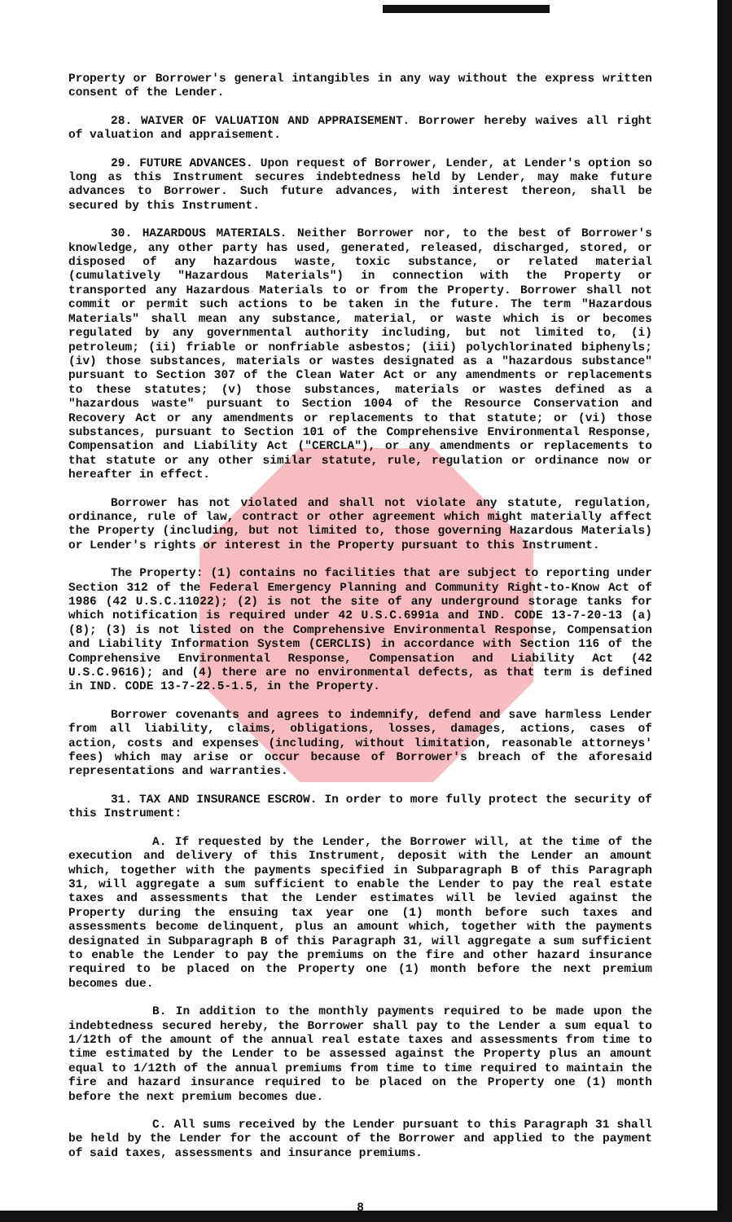Property or Borrower's general intangibles in any way without the express written consent of the Lender.
28. WAIVER OF VALUATION AND APPRAISEMENT. Borrower hereby waives all right of valuation and appraisement.
29. FUTURE ADVANCES. Upon request of Borrower, Lender, at Lender's option so long as this Instrument secures indebtedness held by Lender, may make future advances to Borrower. Such future advances, with interest thereon, shall be secured by this Instrument.
30. HAZARDOUS MATERIALS. Neither Borrower nor, to the best of Borrower's knowledge, any other party has used, generated, released, discharged, stored, or disposed of any hazardous waste, toxic substance, or related material (cumulatively "Hazardous Materials") in connection with the Property or transported any Hazardous Materials to or from the Property. Borrower shall not commit or permit such actions to be taken in the future. The term "Hazardous Materials" shall mean any substance, material, or waste which is or becomes regulated by any governmental authority including, but not limited to, (i) petroleum; (ii) friable or nonfriable asbestos; (iii) polychlorinated biphenyls; (iv) those substances, materials or wastes designated as a "hazardous substance" pursuant to Section 307 of the Clean Water Act or any amendments or replacements to these statutes; (v) those substances, materials or wastes defined as a "hazardous waste" pursuant to Section 1004 of the Resource Conservation and Recovery Act or any amendments or replacements to that statute; or (vi) those substances, pursuant to Section 101 of the Comprehensive Environmental Response, Compensation and Liability Act ("CERCLA"), or any amendments or replacements to that statute or any other similar statute, rule, regulation or ordinance now or hereafter in effect.
Borrower has not violated and shall not violate any statute, regulation, ordinance, rule of law, contract or other agreement which might materially affect the Property (including, but not limited to, those governing Hazardous Materials) or Lender's rights or interest in the Property pursuant to this Instrument.
The Property: (1) contains no facilities that are subject to reporting under Section 312 of the Federal Emergency Planning and Community Right-to-Know Act of 1986 (42 U.S.C.11022); (2) is not the site of any underground storage tanks for which notification is required under 42 U.S.C.6991a and IND. CODE 13-7-20-13 (a) (8); (3) is not listed on the Comprehensive Environmental Response, Compensation and Liability Information System (CERCLIS) in accordance with Section 116 of the Comprehensive Environmental Response, Compensation and Liability Act (42 U.S.C.9616); and (4) there are no environmental defects, as that term is defined in IND. CODE 13-7-22.5-1.5, in the Property.
Borrower covenants and agrees to indemnify, defend and save harmless Lender from all liability, claims, obligations, losses, damages, actions, cases of action, costs and expenses (including, without limitation, reasonable attorneys' fees) which may arise or occur because of Borrower's breach of the aforesaid representations and warranties.
31. TAX AND INSURANCE ESCROW. In order to more fully protect the security of this Instrument:
A. If requested by the Lender, the Borrower will, at the time of the execution and delivery of this Instrument, deposit with the Lender an amount which, together with the payments specified in Subparagraph B of this Paragraph 31, will aggregate a sum sufficient to enable the Lender to pay the real estate taxes and assessments that the Lender estimates will be levied against the Property during the ensuing tax year one (1) month before such taxes and assessments become delinquent, plus an amount which, together with the payments designated in Subparagraph B of this Paragraph 31, will aggregate a sum sufficient to enable the Lender to pay the premiums on the fire and other hazard insurance required to be placed on the Property one (1) month before the next premium becomes due.
B. In addition to the monthly payments required to be made upon the indebtedness secured hereby, the Borrower shall pay to the Lender a sum equal to 1/12th of the amount of the annual real estate taxes and assessments from time to time estimated by the Lender to be assessed against the Property plus an amount equal to 1/12th of the annual premiums from time to time required to maintain the fire and hazard insurance required to be placed on the Property one (1) month before the next premium becomes due.
C. All sums received by the Lender pursuant to this Paragraph 31 shall be held by the Lender for the account of the Borrower and applied to the payment of said taxes, assessments and insurance premiums.
8